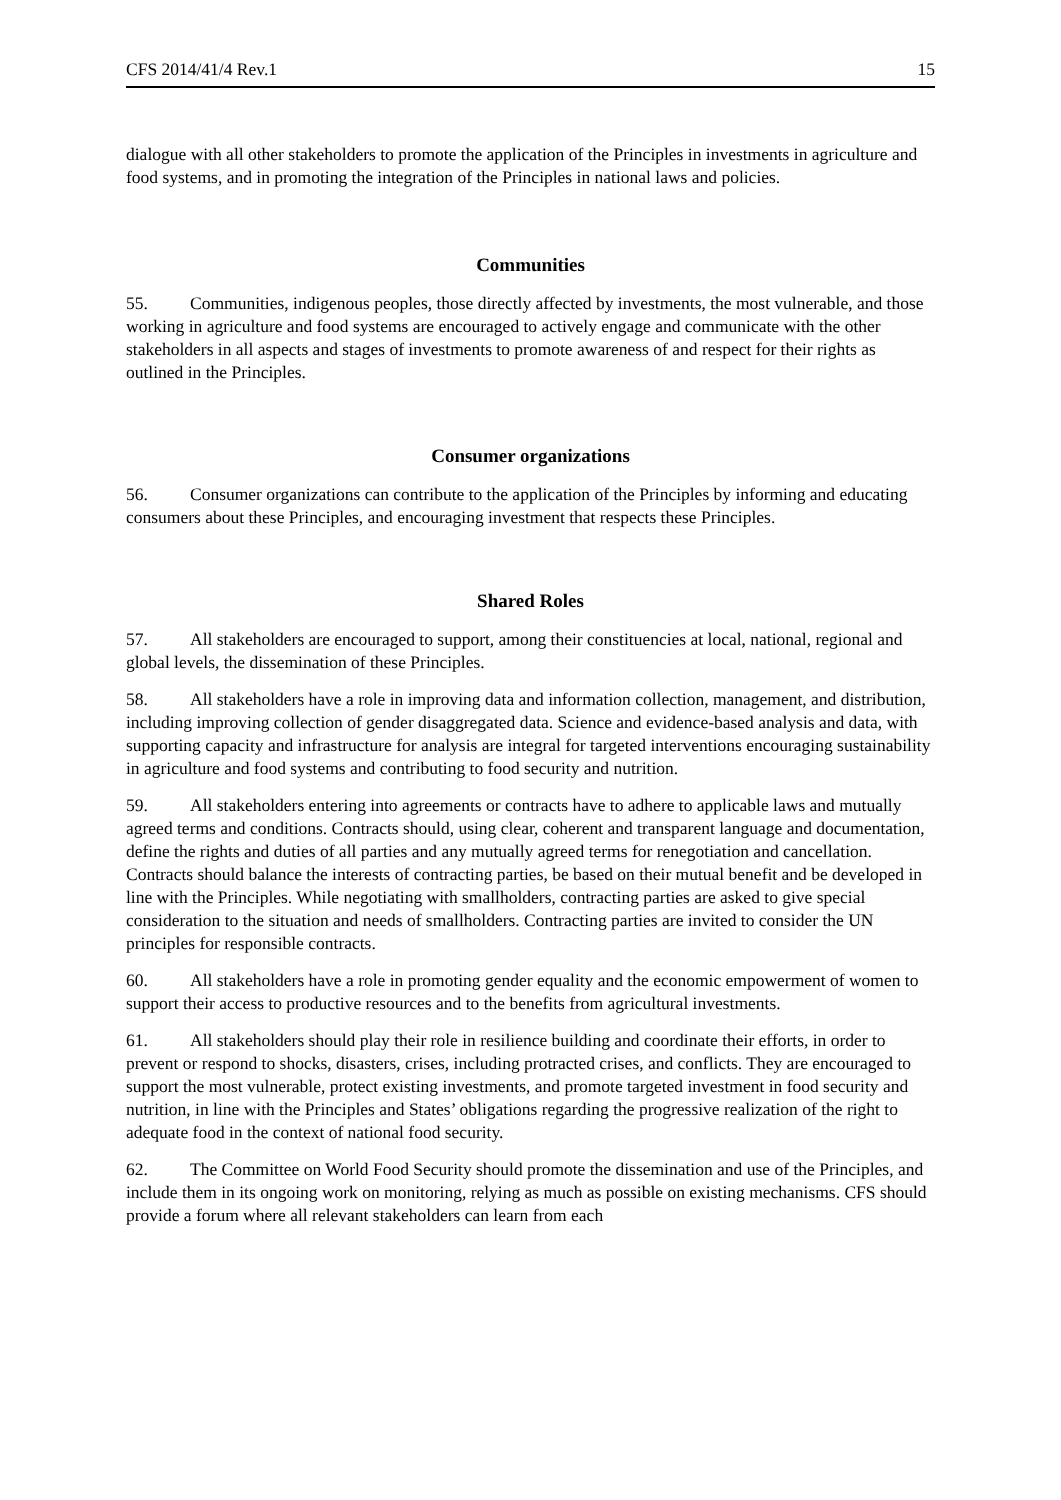CFS 2014/41/4 Rev.1 15
dialogue with all other stakeholders to promote the application of the Principles in investments in agriculture and food systems, and in promoting the integration of the Principles in national laws and policies.
Communities
55. Communities, indigenous peoples, those directly affected by investments, the most vulnerable, and those working in agriculture and food systems are encouraged to actively engage and communicate with the other stakeholders in all aspects and stages of investments to promote awareness of and respect for their rights as outlined in the Principles.
Consumer organizations
56. Consumer organizations can contribute to the application of the Principles by informing and educating consumers about these Principles, and encouraging investment that respects these Principles.
Shared Roles
57. All stakeholders are encouraged to support, among their constituencies at local, national, regional and global levels, the dissemination of these Principles.
58. All stakeholders have a role in improving data and information collection, management, and distribution, including improving collection of gender disaggregated data. Science and evidence-based analysis and data, with supporting capacity and infrastructure for analysis are integral for targeted interventions encouraging sustainability in agriculture and food systems and contributing to food security and nutrition.
59. All stakeholders entering into agreements or contracts have to adhere to applicable laws and mutually agreed terms and conditions. Contracts should, using clear, coherent and transparent language and documentation, define the rights and duties of all parties and any mutually agreed terms for renegotiation and cancellation. Contracts should balance the interests of contracting parties, be based on their mutual benefit and be developed in line with the Principles. While negotiating with smallholders, contracting parties are asked to give special consideration to the situation and needs of smallholders. Contracting parties are invited to consider the UN principles for responsible contracts.
60. All stakeholders have a role in promoting gender equality and the economic empowerment of women to support their access to productive resources and to the benefits from agricultural investments.
61. All stakeholders should play their role in resilience building and coordinate their efforts, in order to prevent or respond to shocks, disasters, crises, including protracted crises, and conflicts. They are encouraged to support the most vulnerable, protect existing investments, and promote targeted investment in food security and nutrition, in line with the Principles and States’ obligations regarding the progressive realization of the right to adequate food in the context of national food security.
62. The Committee on World Food Security should promote the dissemination and use of the Principles, and include them in its ongoing work on monitoring, relying as much as possible on existing mechanisms. CFS should provide a forum where all relevant stakeholders can learn from each